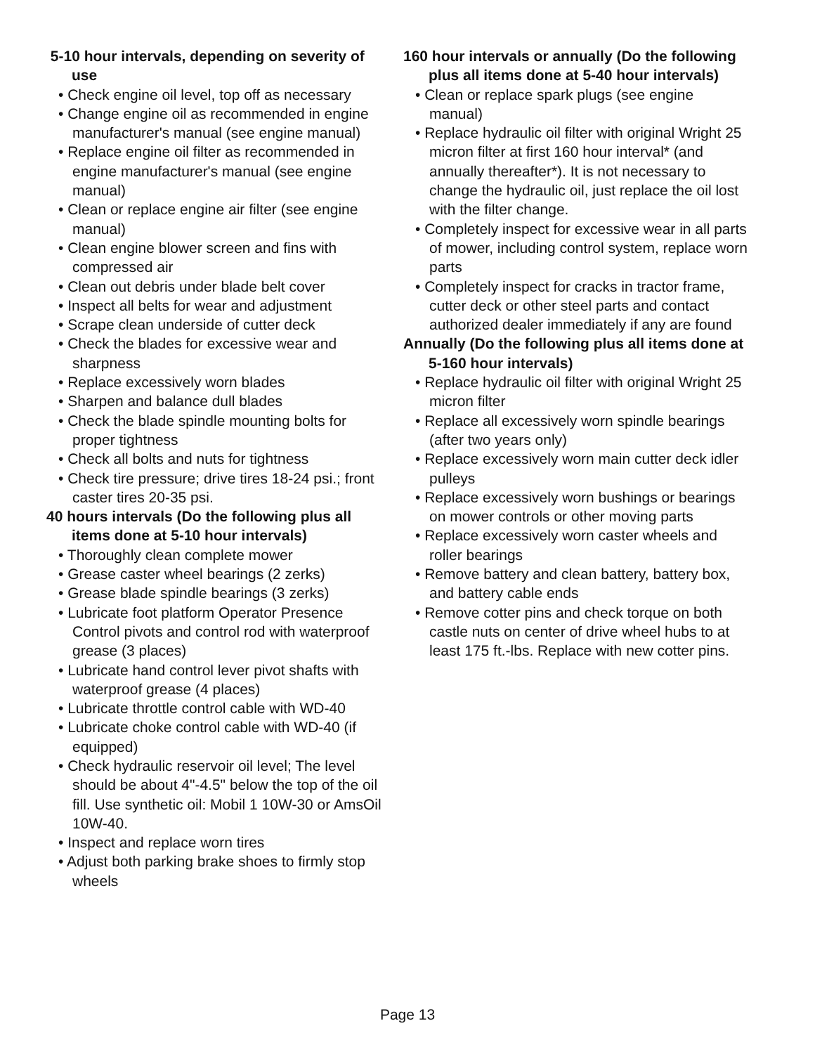5-10 hour intervals, depending on severity of use
• Check engine oil level, top off as necessary
• Change engine oil as recommended in engine manufacturer's manual (see engine manual)
• Replace engine oil filter as recommended in engine manufacturer's manual (see engine manual)
• Clean or replace engine air filter (see engine manual)
• Clean engine blower screen and fins with compressed air
• Clean out debris under blade belt cover
• Inspect all belts for wear and adjustment
• Scrape clean underside of cutter deck
• Check the blades for excessive wear and sharpness
• Replace excessively worn blades
• Sharpen and balance dull blades
• Check the blade spindle mounting bolts for proper tightness
• Check all bolts and nuts for tightness
• Check tire pressure; drive tires 18-24 psi.; front caster tires 20-35 psi.
40 hours intervals (Do the following plus all items done at 5-10 hour intervals)
• Thoroughly clean complete mower
• Grease caster wheel bearings (2 zerks)
• Grease blade spindle bearings (3 zerks)
• Lubricate foot platform Operator Presence Control pivots and control rod with waterproof grease (3 places)
• Lubricate hand control lever pivot shafts with waterproof grease (4 places)
• Lubricate throttle control cable with WD-40
• Lubricate choke control cable with WD-40 (if equipped)
• Check hydraulic reservoir oil level; The level should be about 4"-4.5" below the top of the oil fill. Use synthetic oil: Mobil 1 10W-30 or AmsOil 10W-40.
• Inspect and replace worn tires
• Adjust both parking brake shoes to firmly stop wheels
160 hour intervals or annually (Do the following plus all items done at 5-40 hour intervals)
• Clean or replace spark plugs (see engine manual)
• Replace hydraulic oil filter with original Wright 25 micron filter at first 160 hour interval* (and annually thereafter*). It is not necessary to change the hydraulic oil, just replace the oil lost with the filter change.
• Completely inspect for excessive wear in all parts of mower, including control system, replace worn parts
• Completely inspect for cracks in tractor frame, cutter deck or other steel parts and contact authorized dealer immediately if any are found
Annually (Do the following plus all items done at 5-160 hour intervals)
• Replace hydraulic oil filter with original Wright 25 micron filter
• Replace all excessively worn spindle bearings (after two years only)
• Replace excessively worn main cutter deck idler pulleys
• Replace excessively worn bushings or bearings on mower controls or other moving parts
• Replace excessively worn caster wheels and roller bearings
• Remove battery and clean battery, battery box, and battery cable ends
• Remove cotter pins and check torque on both castle nuts on center of drive wheel hubs to at least 175 ft.-lbs. Replace with new cotter pins.
Page 13